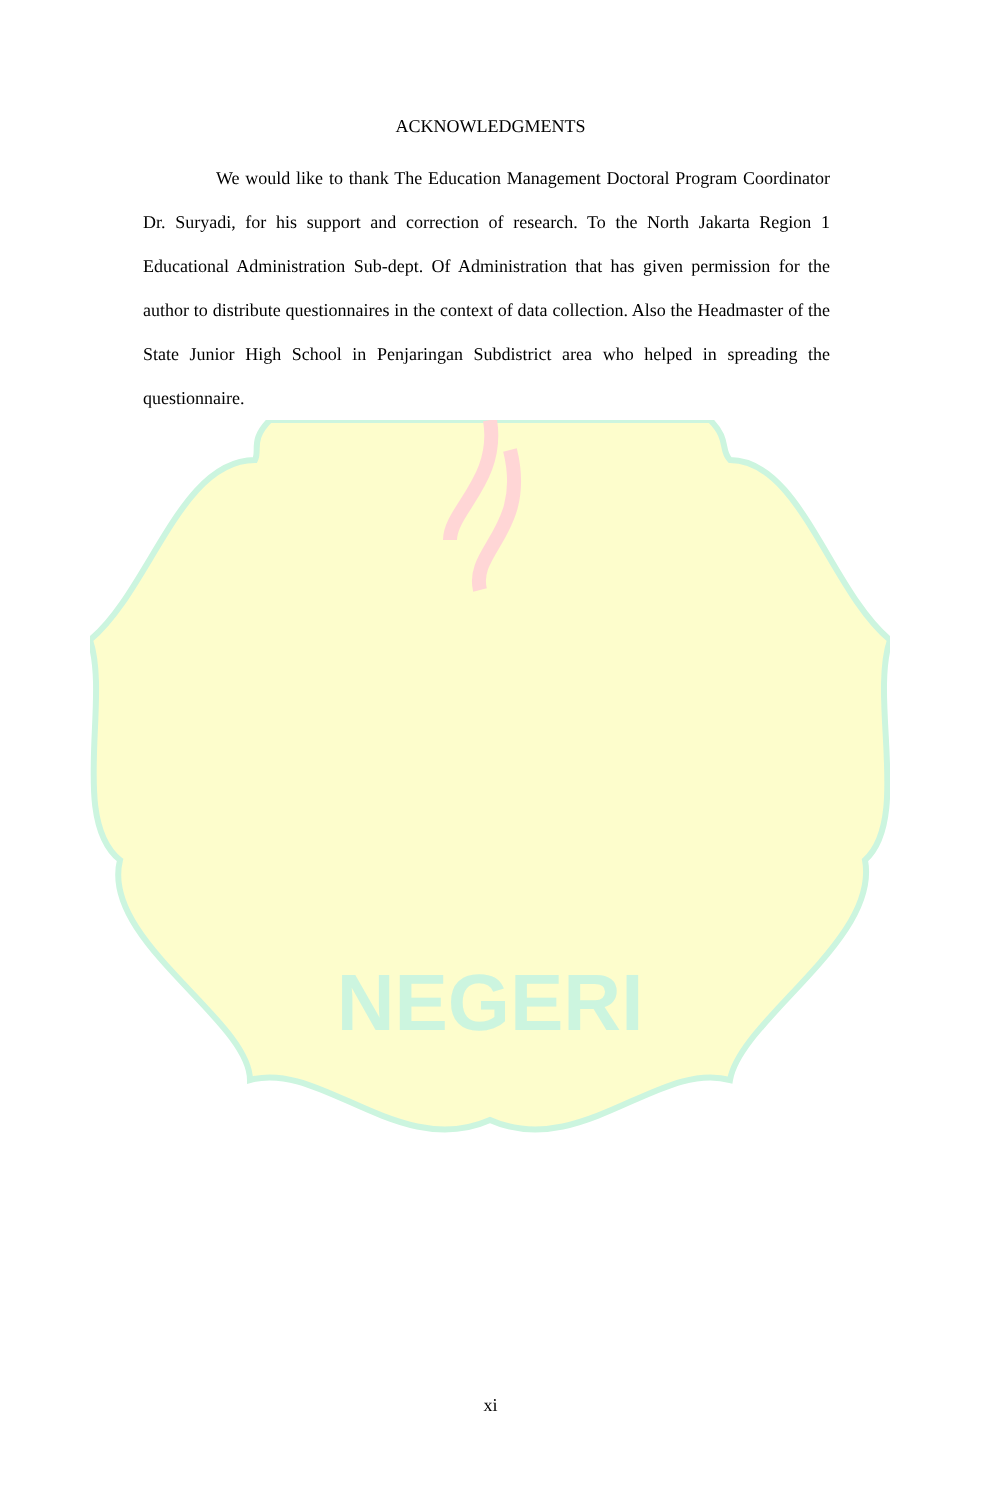NEGERI
ACKNOWLEDGMENTS
We would like to thank The Education Management Doctoral Program Coordinator Dr. Suryadi, for his support and correction of research. To the North Jakarta Region 1 Educational Administration Sub-dept. Of Administration that has given permission for the author to distribute questionnaires in the context of data collection. Also the Headmaster of the State Junior High School in Penjaringan Subdistrict area who helped in spreading the questionnaire.
xi